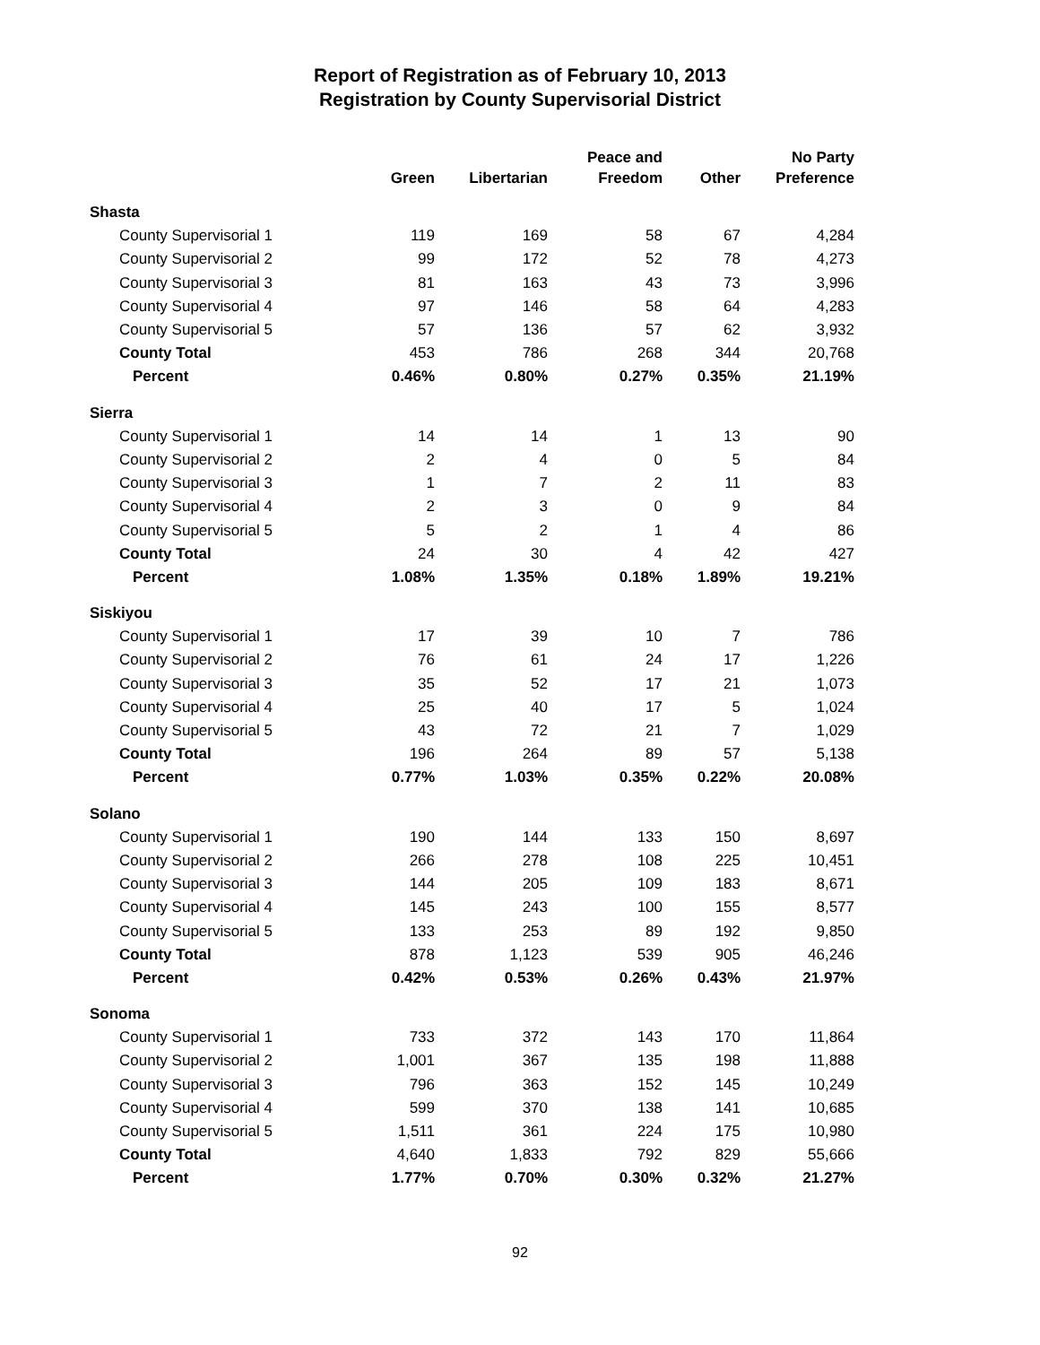Report of Registration as of February 10, 2013
Registration by County Supervisorial District
| | Green | Libertarian | Peace and Freedom | Other | No Party Preference |
| --- | --- | --- | --- | --- | --- |
| Shasta | | | | | |
| County Supervisorial 1 | 119 | 169 | 58 | 67 | 4,284 |
| County Supervisorial 2 | 99 | 172 | 52 | 78 | 4,273 |
| County Supervisorial 3 | 81 | 163 | 43 | 73 | 3,996 |
| County Supervisorial 4 | 97 | 146 | 58 | 64 | 4,283 |
| County Supervisorial 5 | 57 | 136 | 57 | 62 | 3,932 |
| County Total | 453 | 786 | 268 | 344 | 20,768 |
| Percent | 0.46% | 0.80% | 0.27% | 0.35% | 21.19% |
| Sierra | | | | | |
| County Supervisorial 1 | 14 | 14 | 1 | 13 | 90 |
| County Supervisorial 2 | 2 | 4 | 0 | 5 | 84 |
| County Supervisorial 3 | 1 | 7 | 2 | 11 | 83 |
| County Supervisorial 4 | 2 | 3 | 0 | 9 | 84 |
| County Supervisorial 5 | 5 | 2 | 1 | 4 | 86 |
| County Total | 24 | 30 | 4 | 42 | 427 |
| Percent | 1.08% | 1.35% | 0.18% | 1.89% | 19.21% |
| Siskiyou | | | | | |
| County Supervisorial 1 | 17 | 39 | 10 | 7 | 786 |
| County Supervisorial 2 | 76 | 61 | 24 | 17 | 1,226 |
| County Supervisorial 3 | 35 | 52 | 17 | 21 | 1,073 |
| County Supervisorial 4 | 25 | 40 | 17 | 5 | 1,024 |
| County Supervisorial 5 | 43 | 72 | 21 | 7 | 1,029 |
| County Total | 196 | 264 | 89 | 57 | 5,138 |
| Percent | 0.77% | 1.03% | 0.35% | 0.22% | 20.08% |
| Solano | | | | | |
| County Supervisorial 1 | 190 | 144 | 133 | 150 | 8,697 |
| County Supervisorial 2 | 266 | 278 | 108 | 225 | 10,451 |
| County Supervisorial 3 | 144 | 205 | 109 | 183 | 8,671 |
| County Supervisorial 4 | 145 | 243 | 100 | 155 | 8,577 |
| County Supervisorial 5 | 133 | 253 | 89 | 192 | 9,850 |
| County Total | 878 | 1,123 | 539 | 905 | 46,246 |
| Percent | 0.42% | 0.53% | 0.26% | 0.43% | 21.97% |
| Sonoma | | | | | |
| County Supervisorial 1 | 733 | 372 | 143 | 170 | 11,864 |
| County Supervisorial 2 | 1,001 | 367 | 135 | 198 | 11,888 |
| County Supervisorial 3 | 796 | 363 | 152 | 145 | 10,249 |
| County Supervisorial 4 | 599 | 370 | 138 | 141 | 10,685 |
| County Supervisorial 5 | 1,511 | 361 | 224 | 175 | 10,980 |
| County Total | 4,640 | 1,833 | 792 | 829 | 55,666 |
| Percent | 1.77% | 0.70% | 0.30% | 0.32% | 21.27% |
92